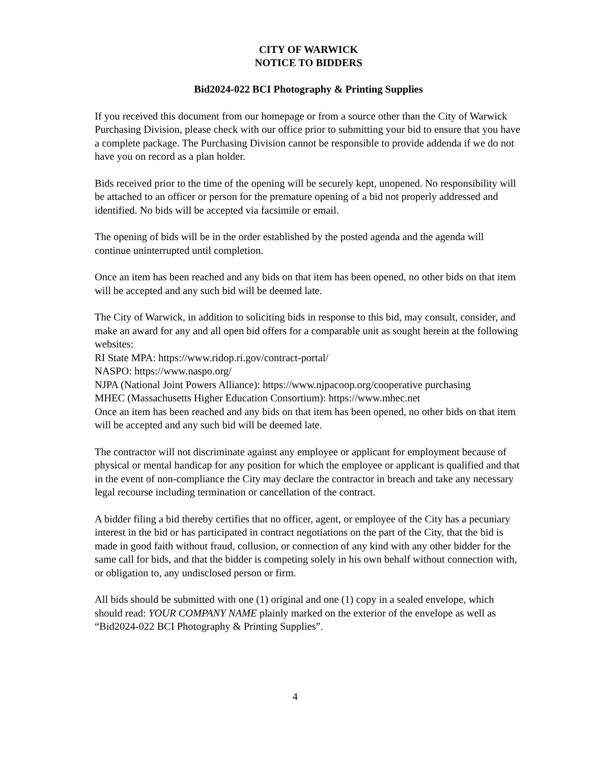CITY OF WARWICK
NOTICE TO BIDDERS
Bid2024-022 BCI Photography & Printing Supplies
If you received this document from our homepage or from a source other than the City of Warwick Purchasing Division, please check with our office prior to submitting your bid to ensure that you have a complete package. The Purchasing Division cannot be responsible to provide addenda if we do not have you on record as a plan holder.
Bids received prior to the time of the opening will be securely kept, unopened. No responsibility will be attached to an officer or person for the premature opening of a bid not properly addressed and identified. No bids will be accepted via facsimile or email.
The opening of bids will be in the order established by the posted agenda and the agenda will continue uninterrupted until completion.
Once an item has been reached and any bids on that item has been opened, no other bids on that item will be accepted and any such bid will be deemed late.
The City of Warwick, in addition to soliciting bids in response to this bid, may consult, consider, and make an award for any and all open bid offers for a comparable unit as sought herein at the following websites:
RI State MPA: https://www.ridop.ri.gov/contract-portal/
NASPO: https://www.naspo.org/
NJPA (National Joint Powers Alliance): https://www.njpacoop.org/cooperative purchasing
MHEC (Massachusetts Higher Education Consortium): https://www.mhec.net
Once an item has been reached and any bids on that item has been opened, no other bids on that item will be accepted and any such bid will be deemed late.
The contractor will not discriminate against any employee or applicant for employment because of physical or mental handicap for any position for which the employee or applicant is qualified and that in the event of non-compliance the City may declare the contractor in breach and take any necessary legal recourse including termination or cancellation of the contract.
A bidder filing a bid thereby certifies that no officer, agent, or employee of the City has a pecuniary interest in the bid or has participated in contract negotiations on the part of the City, that the bid is made in good faith without fraud, collusion, or connection of any kind with any other bidder for the same call for bids, and that the bidder is competing solely in his own behalf without connection with, or obligation to, any undisclosed person or firm.
All bids should be submitted with one (1) original and one (1) copy in a sealed envelope, which should read: YOUR COMPANY NAME plainly marked on the exterior of the envelope as well as “Bid2024-022 BCI Photography & Printing Supplies”.
4